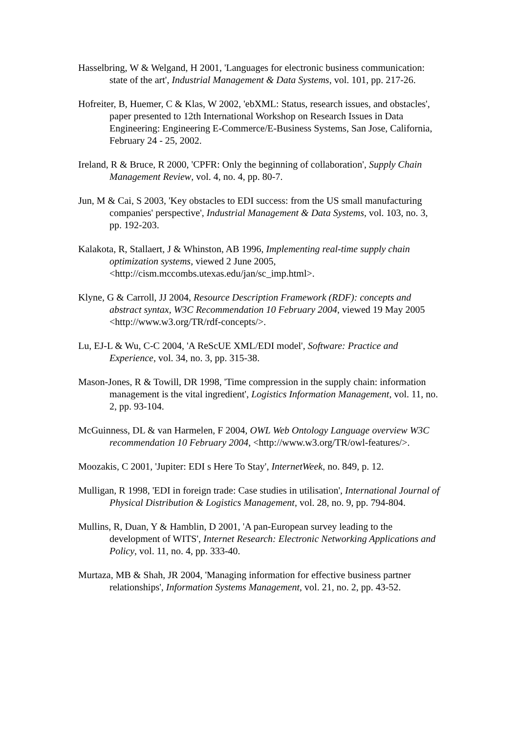Hasselbring, W & Welgand, H 2001, 'Languages for electronic business communication: state of the art', Industrial Management & Data Systems, vol. 101, pp. 217-26.
Hofreiter, B, Huemer, C & Klas, W 2002, 'ebXML: Status, research issues, and obstacles', paper presented to 12th International Workshop on Research Issues in Data Engineering: Engineering E-Commerce/E-Business Systems, San Jose, California, February 24 - 25, 2002.
Ireland, R & Bruce, R 2000, 'CPFR: Only the beginning of collaboration', Supply Chain Management Review, vol. 4, no. 4, pp. 80-7.
Jun, M & Cai, S 2003, 'Key obstacles to EDI success: from the US small manufacturing companies' perspective', Industrial Management & Data Systems, vol. 103, no. 3, pp. 192-203.
Kalakota, R, Stallaert, J & Whinston, AB 1996, Implementing real-time supply chain optimization systems, viewed 2 June 2005, <http://cism.mccombs.utexas.edu/jan/sc_imp.html>.
Klyne, G & Carroll, JJ 2004, Resource Description Framework (RDF): concepts and abstract syntax, W3C Recommendation 10 February 2004, viewed 19 May 2005 <http://www.w3.org/TR/rdf-concepts/>.
Lu, EJ-L & Wu, C-C 2004, 'A ReScUE XML/EDI model', Software: Practice and Experience, vol. 34, no. 3, pp. 315-38.
Mason-Jones, R & Towill, DR 1998, 'Time compression in the supply chain: information management is the vital ingredient', Logistics Information Management, vol. 11, no. 2, pp. 93-104.
McGuinness, DL & van Harmelen, F 2004, OWL Web Ontology Language overview W3C recommendation 10 February 2004, <http://www.w3.org/TR/owl-features/>.
Moozakis, C 2001, 'Jupiter: EDI s Here To Stay', InternetWeek, no. 849, p. 12.
Mulligan, R 1998, 'EDI in foreign trade: Case studies in utilisation', International Journal of Physical Distribution & Logistics Management, vol. 28, no. 9, pp. 794-804.
Mullins, R, Duan, Y & Hamblin, D 2001, 'A pan-European survey leading to the development of WITS', Internet Research: Electronic Networking Applications and Policy, vol. 11, no. 4, pp. 333-40.
Murtaza, MB & Shah, JR 2004, 'Managing information for effective business partner relationships', Information Systems Management, vol. 21, no. 2, pp. 43-52.